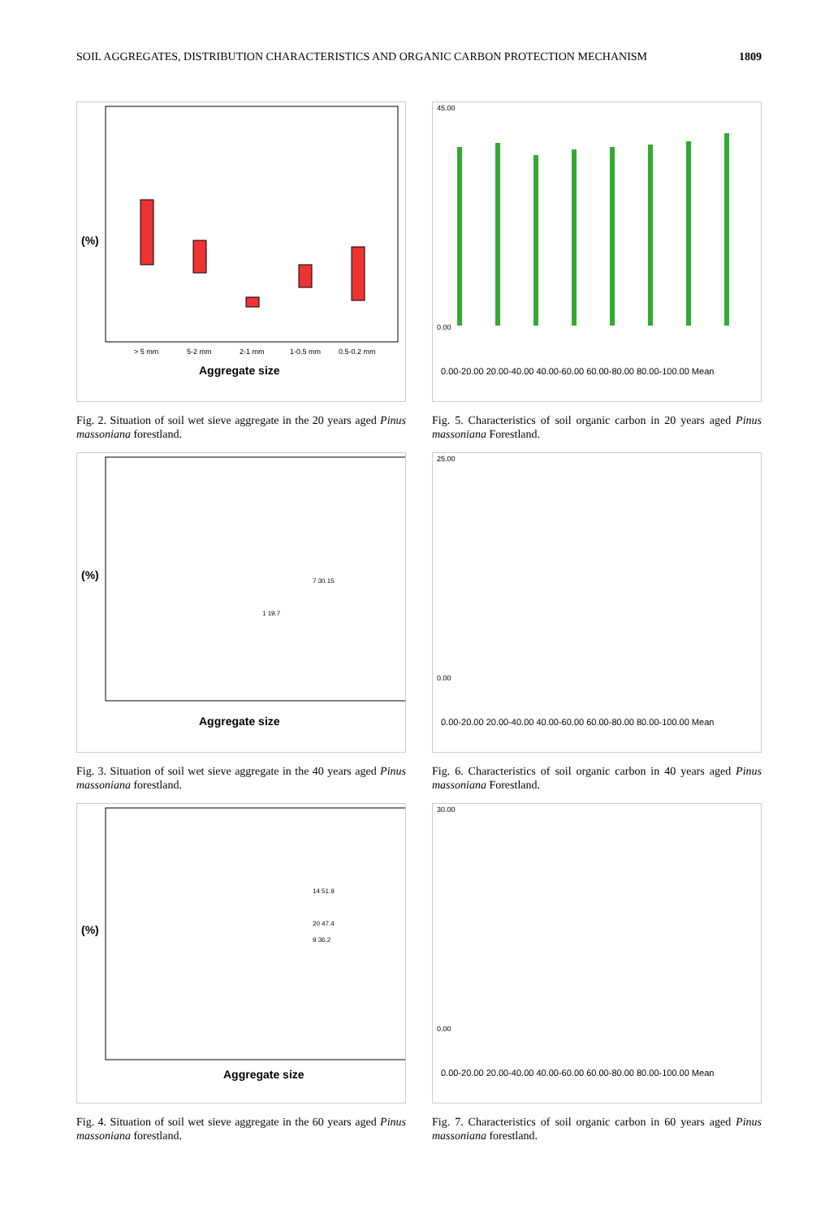SOIL AGGREGATES, DISTRIBUTION CHARACTERISTICS AND ORGANIC CARBON PROTECTION MECHANISM 1809
(%)
> 5 mm
5-2 mm
2-1 mm
1-0.5 mm
0.5-0.2 mm
Aggregate size
Fig. 2. Situation of soil wet sieve aggregate in the 20 years aged Pinus massoniana forestland.
45.00
0.00
0.00-20.00 20.00-40.00 40.00-60.00 60.00-80.00 80.00-100.00 Mean
Fig. 5. Characteristics of soil organic carbon in 20 years aged Pinus massoniana Forestland.
(%)
1 19.7
7 30.15
Aggregate size
Fig. 3. Situation of soil wet sieve aggregate in the 40 years aged Pinus massoniana forestland.
25.00
0.00
0.00-20.00 20.00-40.00 40.00-60.00 60.00-80.00 80.00-100.00 Mean
Fig. 6. Characteristics of soil organic carbon in 40 years aged Pinus massoniana Forestland.
(%)
14 51.9
20 47.4
9 36.2
Aggregate size
Fig. 4. Situation of soil wet sieve aggregate in the 60 years aged Pinus massoniana forestland.
30.00
0.00
0.00-20.00 20.00-40.00 40.00-60.00 60.00-80.00 80.00-100.00 Mean
Fig. 7. Characteristics of soil organic carbon in 60 years aged Pinus massoniana forestland.